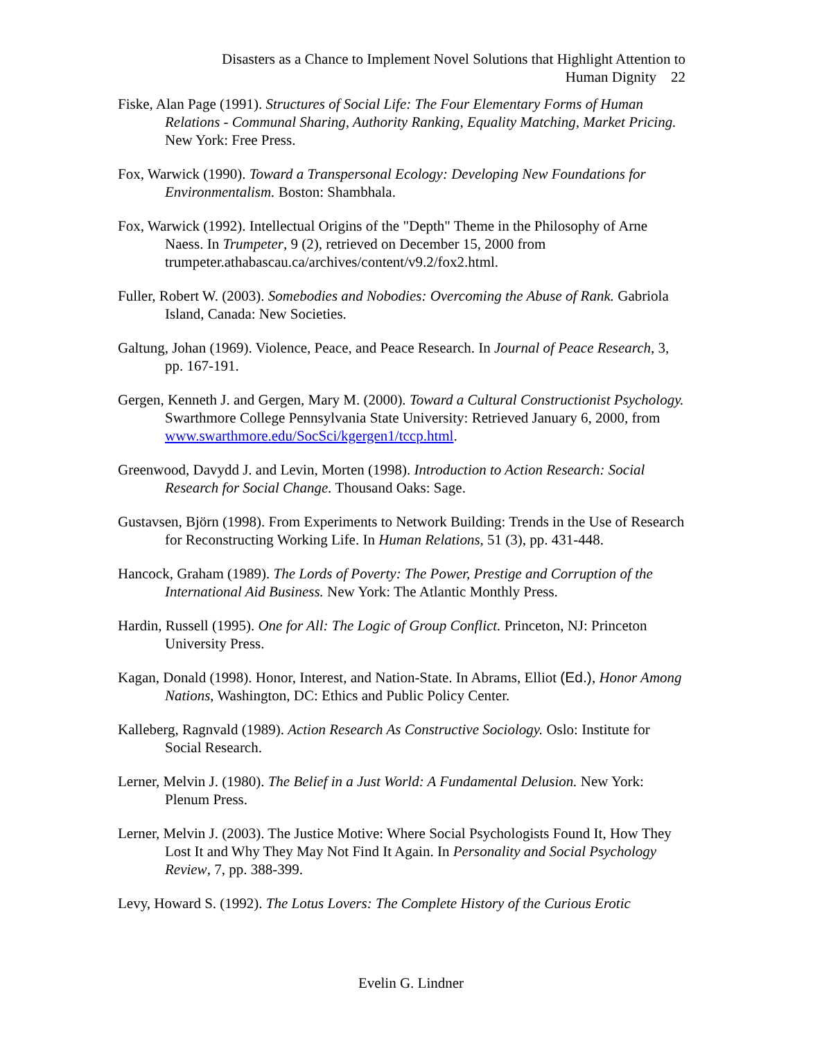Disasters as a Chance to Implement Novel Solutions that Highlight Attention to
Human Dignity 22
Fiske, Alan Page (1991). Structures of Social Life: The Four Elementary Forms of Human Relations - Communal Sharing, Authority Ranking, Equality Matching, Market Pricing. New York: Free Press.
Fox, Warwick (1990). Toward a Transpersonal Ecology: Developing New Foundations for Environmentalism. Boston: Shambhala.
Fox, Warwick (1992). Intellectual Origins of the "Depth" Theme in the Philosophy of Arne Naess. In Trumpeter, 9 (2), retrieved on December 15, 2000 from trumpeter.athabascau.ca/archives/content/v9.2/fox2.html.
Fuller, Robert W. (2003). Somebodies and Nobodies: Overcoming the Abuse of Rank. Gabriola Island, Canada: New Societies.
Galtung, Johan (1969). Violence, Peace, and Peace Research. In Journal of Peace Research, 3, pp. 167-191.
Gergen, Kenneth J. and Gergen, Mary M. (2000). Toward a Cultural Constructionist Psychology. Swarthmore College Pennsylvania State University: Retrieved January 6, 2000, from www.swarthmore.edu/SocSci/kgergen1/tccp.html.
Greenwood, Davydd J. and Levin, Morten (1998). Introduction to Action Research: Social Research for Social Change. Thousand Oaks: Sage.
Gustavsen, Björn (1998). From Experiments to Network Building: Trends in the Use of Research for Reconstructing Working Life. In Human Relations, 51 (3), pp. 431-448.
Hancock, Graham (1989). The Lords of Poverty: The Power, Prestige and Corruption of the International Aid Business. New York: The Atlantic Monthly Press.
Hardin, Russell (1995). One for All: The Logic of Group Conflict. Princeton, NJ: Princeton University Press.
Kagan, Donald (1998). Honor, Interest, and Nation-State. In Abrams, Elliot (Ed.), Honor Among Nations, Washington, DC: Ethics and Public Policy Center.
Kalleberg, Ragnvald (1989). Action Research As Constructive Sociology. Oslo: Institute for Social Research.
Lerner, Melvin J. (1980). The Belief in a Just World: A Fundamental Delusion. New York: Plenum Press.
Lerner, Melvin J. (2003). The Justice Motive: Where Social Psychologists Found It, How They Lost It and Why They May Not Find It Again. In Personality and Social Psychology Review, 7, pp. 388-399.
Levy, Howard S. (1992). The Lotus Lovers: The Complete History of the Curious Erotic
Evelin G. Lindner